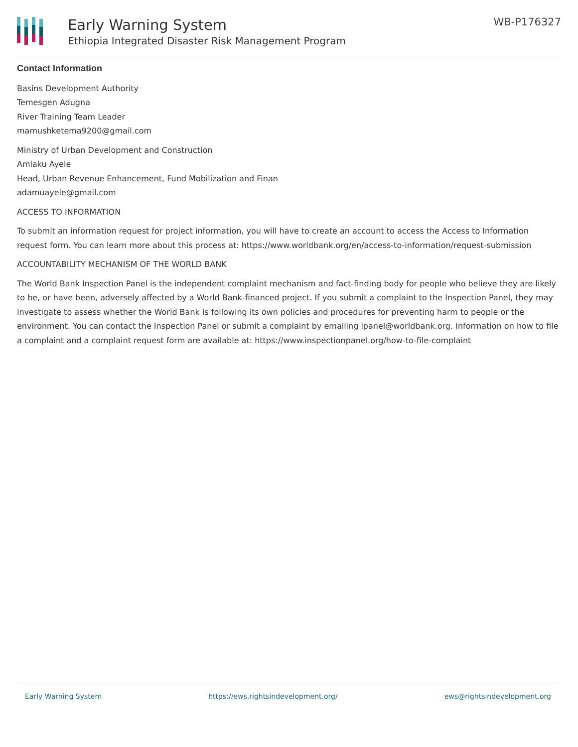Early Warning System
Ethiopia Integrated Disaster Risk Management Program
WB-P176327
Contact Information
Basins Development Authority
Temesgen Adugna
River Training Team Leader
mamushketema9200@gmail.com
Ministry of Urban Development and Construction
Amlaku Ayele
Head, Urban Revenue Enhancement, Fund Mobilization and Finan
adamuayele@gmail.com
ACCESS TO INFORMATION
To submit an information request for project information, you will have to create an account to access the Access to Information request form. You can learn more about this process at: https://www.worldbank.org/en/access-to-information/request-submission
ACCOUNTABILITY MECHANISM OF THE WORLD BANK
The World Bank Inspection Panel is the independent complaint mechanism and fact-finding body for people who believe they are likely to be, or have been, adversely affected by a World Bank-financed project. If you submit a complaint to the Inspection Panel, they may investigate to assess whether the World Bank is following its own policies and procedures for preventing harm to people or the environment. You can contact the Inspection Panel or submit a complaint by emailing ipanel@worldbank.org. Information on how to file a complaint and a complaint request form are available at: https://www.inspectionpanel.org/how-to-file-complaint
Early Warning System https://ews.rightsindevelopment.org/ ews@rightsindevelopment.org